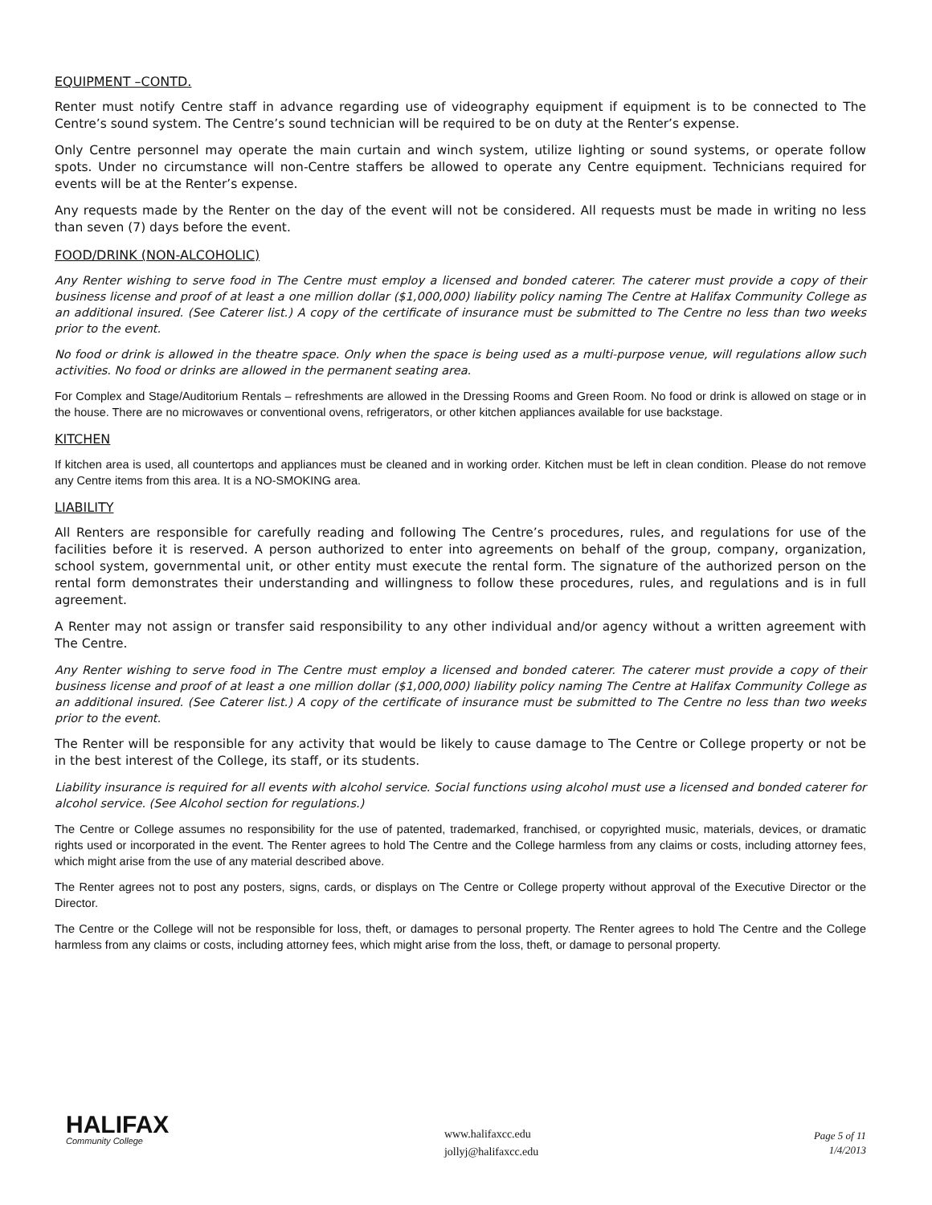EQUIPMENT –CONTD.
Renter must notify Centre staff in advance regarding use of videography equipment if equipment is to be connected to The Centre’s sound system. The Centre’s sound technician will be required to be on duty at the Renter’s expense.
Only Centre personnel may operate the main curtain and winch system, utilize lighting or sound systems, or operate follow spots. Under no circumstance will non-Centre staffers be allowed to operate any Centre equipment. Technicians required for events will be at the Renter’s expense.
Any requests made by the Renter on the day of the event will not be considered. All requests must be made in writing no less than seven (7) days before the event.
FOOD/DRINK (NON-ALCOHOLIC)
Any Renter wishing to serve food in The Centre must employ a licensed and bonded caterer. The caterer must provide a copy of their business license and proof of at least a one million dollar ($1,000,000) liability policy naming The Centre at Halifax Community College as an additional insured. (See Caterer list.) A copy of the certificate of insurance must be submitted to The Centre no less than two weeks prior to the event.
No food or drink is allowed in the theatre space. Only when the space is being used as a multi-purpose venue, will regulations allow such activities. No food or drinks are allowed in the permanent seating area.
For Complex and Stage/Auditorium Rentals – refreshments are allowed in the Dressing Rooms and Green Room. No food or drink is allowed on stage or in the house. There are no microwaves or conventional ovens, refrigerators, or other kitchen appliances available for use backstage.
KITCHEN
If kitchen area is used, all countertops and appliances must be cleaned and in working order. Kitchen must be left in clean condition. Please do not remove any Centre items from this area. It is a NO-SMOKING area.
LIABILITY
All Renters are responsible for carefully reading and following The Centre’s procedures, rules, and regulations for use of the facilities before it is reserved. A person authorized to enter into agreements on behalf of the group, company, organization, school system, governmental unit, or other entity must execute the rental form. The signature of the authorized person on the rental form demonstrates their understanding and willingness to follow these procedures, rules, and regulations and is in full agreement.
A Renter may not assign or transfer said responsibility to any other individual and/or agency without a written agreement with The Centre.
Any Renter wishing to serve food in The Centre must employ a licensed and bonded caterer. The caterer must provide a copy of their business license and proof of at least a one million dollar ($1,000,000) liability policy naming The Centre at Halifax Community College as an additional insured. (See Caterer list.) A copy of the certificate of insurance must be submitted to The Centre no less than two weeks prior to the event.
The Renter will be responsible for any activity that would be likely to cause damage to The Centre or College property or not be in the best interest of the College, its staff, or its students.
Liability insurance is required for all events with alcohol service. Social functions using alcohol must use a licensed and bonded caterer for alcohol service. (See Alcohol section for regulations.)
The Centre or College assumes no responsibility for the use of patented, trademarked, franchised, or copyrighted music, materials, devices, or dramatic rights used or incorporated in the event. The Renter agrees to hold The Centre and the College harmless from any claims or costs, including attorney fees, which might arise from the use of any material described above.
The Renter agrees not to post any posters, signs, cards, or displays on The Centre or College property without approval of the Executive Director or the Director.
The Centre or the College will not be responsible for loss, theft, or damages to personal property. The Renter agrees to hold The Centre and the College harmless from any claims or costs, including attorney fees, which might arise from the loss, theft, or damage to personal property.
HALIFAX
Community College
www.halifaxcc.edu
jollyj@halifaxcc.edu
Page 5 of 11
1/4/2013